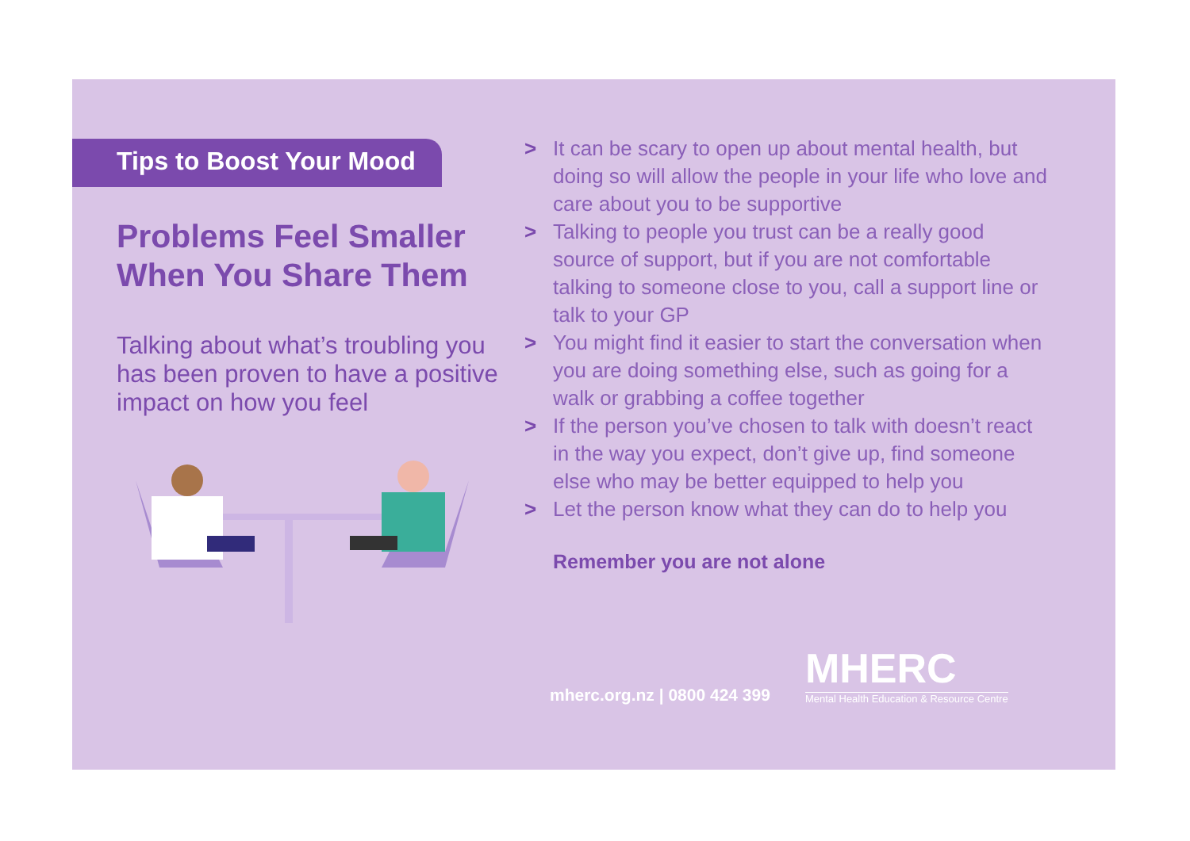Tips to Boost Your Mood
Problems Feel Smaller When You Share Them
Talking about what’s troubling you has been proven to have a positive impact on how you feel
> It can be scary to open up about mental health, but doing so will allow the people in your life who love and care about you to be supportive
> Talking to people you trust can be a really good source of support, but if you are not comfortable talking to someone close to you, call a support line or talk to your GP
> You might find it easier to start the conversation when you are doing something else, such as going for a walk or grabbing a coffee together
> If the person you’ve chosen to talk with doesn’t react in the way you expect, don’t give up, find someone else who may be better equipped to help you
> Let the person know what they can do to help you
Remember you are not alone
mherc.org.nz | 0800 424 399
MHERC
Mental Health Education & Resource Centre